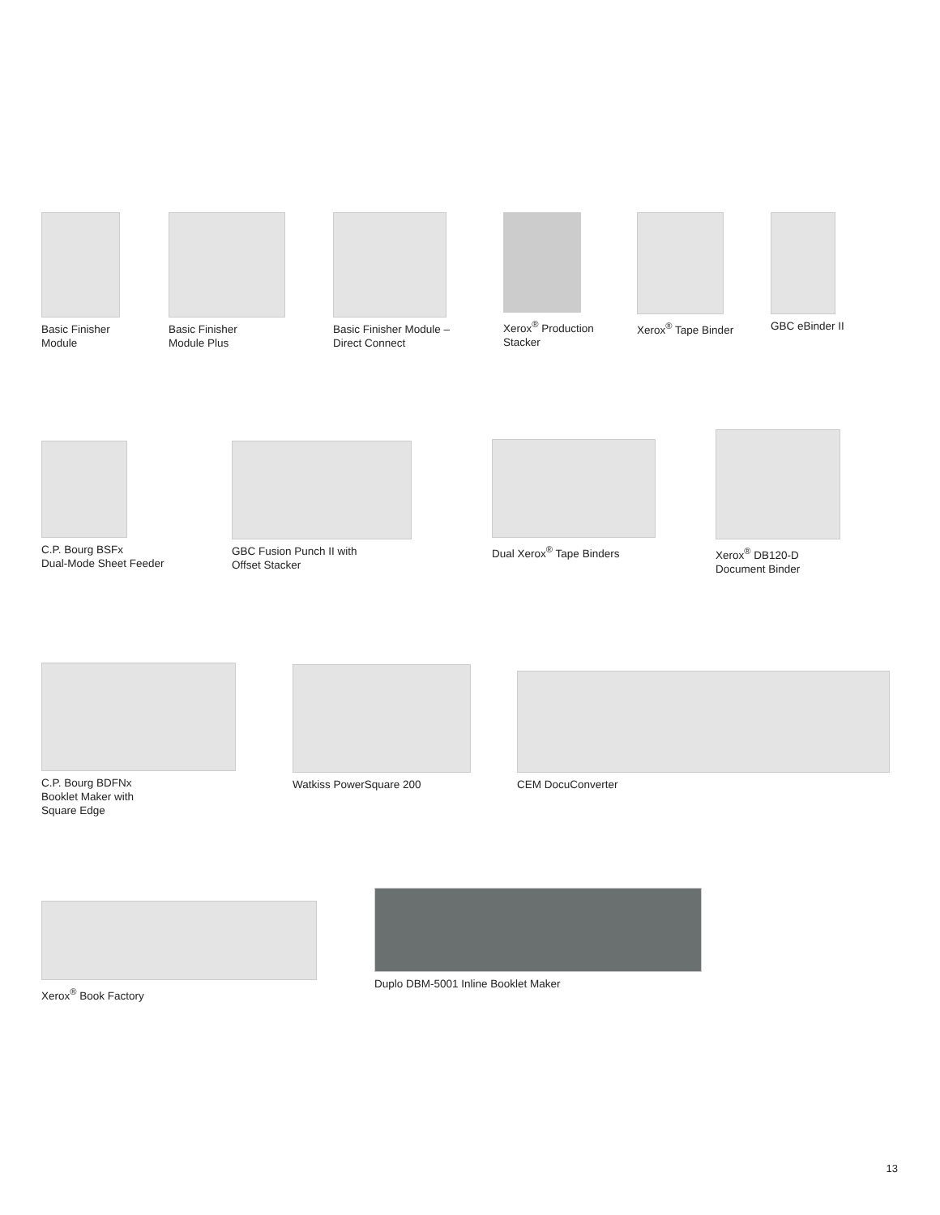Basic Finisher
Module
Basic Finisher
Module Plus
Basic Finisher Module –
Direct Connect
Xerox<sup>®</sup> Production
Stacker
Xerox<sup>®</sup> Tape Binder GBC eBinder II
C.P. Bourg BSFx
Dual-Mode Sheet Feeder
GBC Fusion Punch II with
Offset Stacker
Dual Xerox<sup>®</sup> Tape Binders
Xerox<sup>®</sup> DB120-D
Document Binder
C.P. Bourg BDFNx
Booklet Maker with
Square Edge
Watkiss PowerSquare 200 CEM DocuConverter
Xerox<sup>®</sup> Book Factory
Duplo DBM-5001 Inline Booklet Maker
13